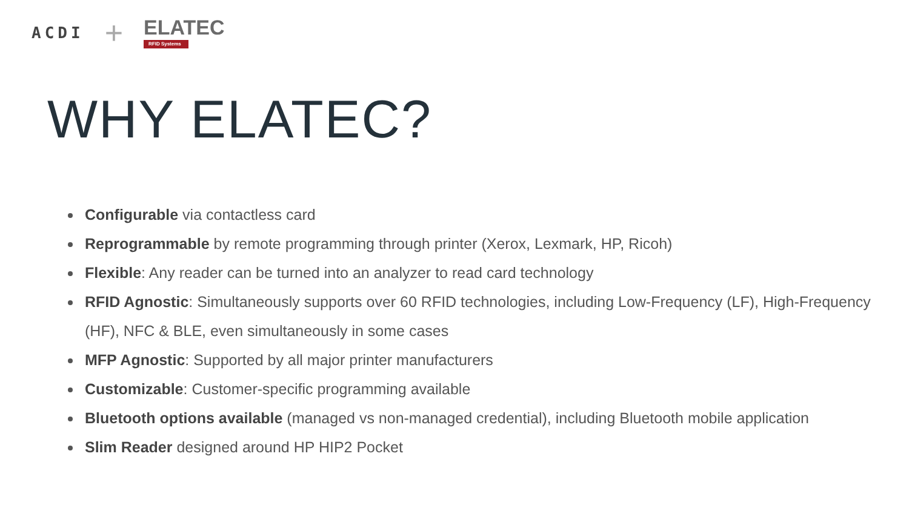ACDI +
ELATEC
RFID Systems
WHY ELATEC?
Configurable via contactless card
Reprogrammable by remote programming through printer (Xerox, Lexmark, HP, Ricoh)
Flexible: Any reader can be turned into an analyzer to read card technology
RFID Agnostic: Simultaneously supports over 60 RFID technologies, including Low-Frequency (LF), High-Frequency (HF), NFC & BLE, even simultaneously in some cases
MFP Agnostic: Supported by all major printer manufacturers
Customizable: Customer-specific programming available
Bluetooth options available (managed vs non-managed credential), including Bluetooth mobile application
Slim Reader designed around HP HIP2 Pocket